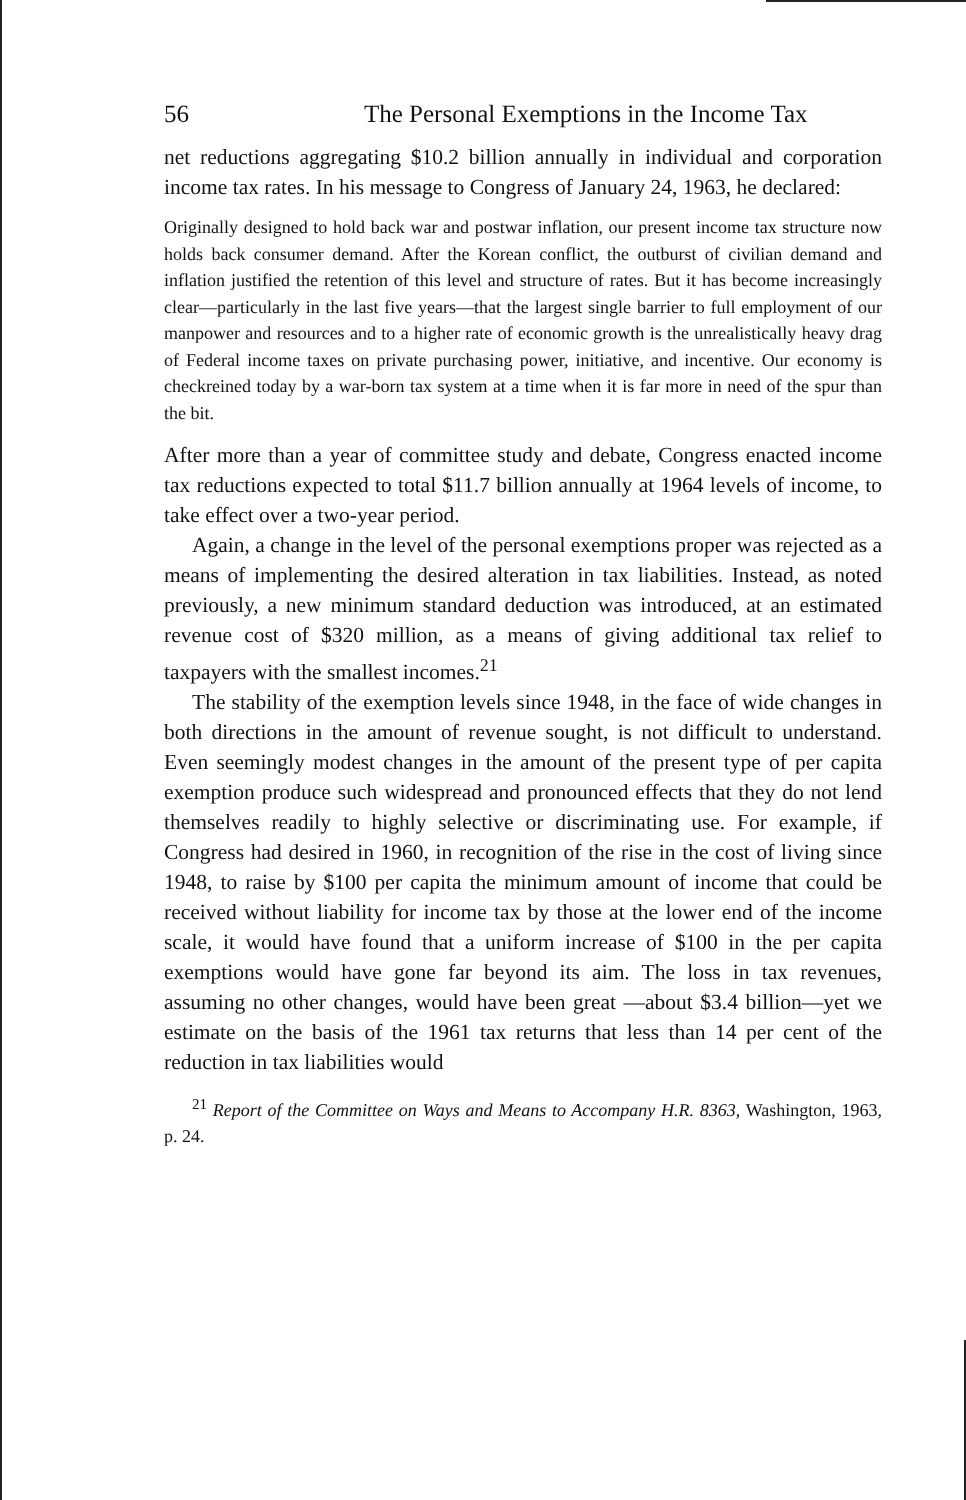56 The Personal Exemptions in the Income Tax
net reductions aggregating $10.2 billion annually in individual and corporation income tax rates. In his message to Congress of January 24, 1963, he declared:
Originally designed to hold back war and postwar inflation, our present income tax structure now holds back consumer demand. After the Korean conflict, the outburst of civilian demand and inflation justified the retention of this level and structure of rates. But it has become increasingly clear—particularly in the last five years—that the largest single barrier to full employment of our manpower and resources and to a higher rate of economic growth is the unrealistically heavy drag of Federal income taxes on private purchasing power, initiative, and incentive. Our economy is checkreined today by a war-born tax system at a time when it is far more in need of the spur than the bit.
After more than a year of committee study and debate, Congress enacted income tax reductions expected to total $11.7 billion annually at 1964 levels of income, to take effect over a two-year period.
Again, a change in the level of the personal exemptions proper was rejected as a means of implementing the desired alteration in tax liabilities. Instead, as noted previously, a new minimum standard deduction was introduced, at an estimated revenue cost of $320 million, as a means of giving additional tax relief to taxpayers with the smallest incomes.<sup>21</sup>
The stability of the exemption levels since 1948, in the face of wide changes in both directions in the amount of revenue sought, is not difficult to understand. Even seemingly modest changes in the amount of the present type of per capita exemption produce such widespread and pronounced effects that they do not lend themselves readily to highly selective or discriminating use. For example, if Congress had desired in 1960, in recognition of the rise in the cost of living since 1948, to raise by $100 per capita the minimum amount of income that could be received without liability for income tax by those at the lower end of the income scale, it would have found that a uniform increase of $100 in the per capita exemptions would have gone far beyond its aim. The loss in tax revenues, assuming no other changes, would have been great —about $3.4 billion—yet we estimate on the basis of the 1961 tax returns that less than 14 per cent of the reduction in tax liabilities would
<sup>21</sup> Report of the Committee on Ways and Means to Accompany H.R. 8363, Washington, 1963, p. 24.